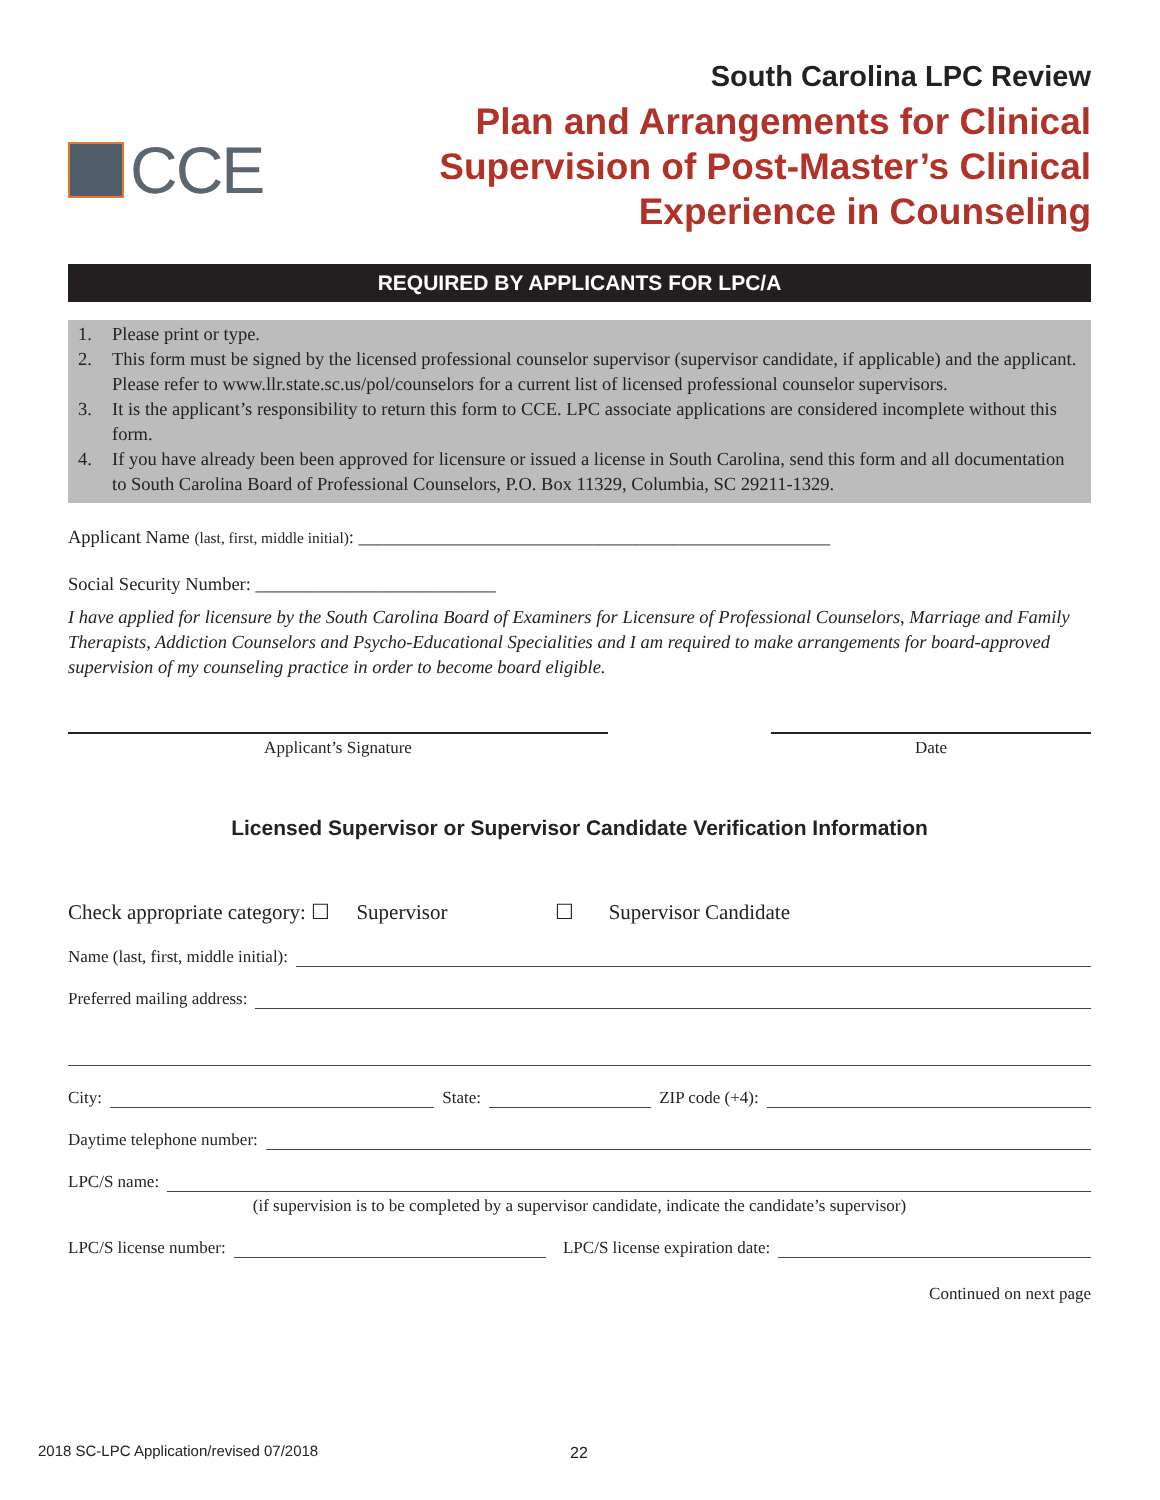CCE
South Carolina LPC Review
Plan and Arrangements for Clinical
Supervision of Post-Master’s Clinical
Experience in Counseling
REQUIRED BY APPLICANTS FOR LPC/A
1. Please print or type.
2. This form must be signed by the licensed professional counselor supervisor (supervisor candidate, if applicable) and the applicant. Please refer to www.llr.state.sc.us/pol/counselors for a current list of licensed professional counselor supervisors.
3. It is the applicant’s responsibility to return this form to CCE. LPC associate applications are considered incomplete without this form.
4. If you have already been been approved for licensure or issued a license in South Carolina, send this form and all documentation to South Carolina Board of Professional Counselors, P.O. Box 11329, Columbia, SC 29211-1329.
Applicant Name (last, first, middle initial): ___________________________________________________
Social Security Number: __________________________
I have applied for licensure by the South Carolina Board of Examiners for Licensure of Professional Counselors, Marriage and Family Therapists, Addiction Counselors and Psycho-Educational Specialities and I am required to make arrangements for board-approved supervision of my counseling practice in order to become board eligible.
Applicant’s Signature Date
Licensed Supervisor or Supervisor Candidate Verification Information
Check appropriate category: ☐ Supervisor ☐ Supervisor Candidate
Name (last, first, middle initial):
Preferred mailing address:
City:
State:
ZIP code (+4):
Daytime telephone number:
LPC/S name:
(if supervision is to be completed by a supervisor candidate, indicate the candidate’s supervisor)
LPC/S license number:
LPC/S license expiration date:
Continued on next page
2018 SC-LPC Application/revised 07/2018
22